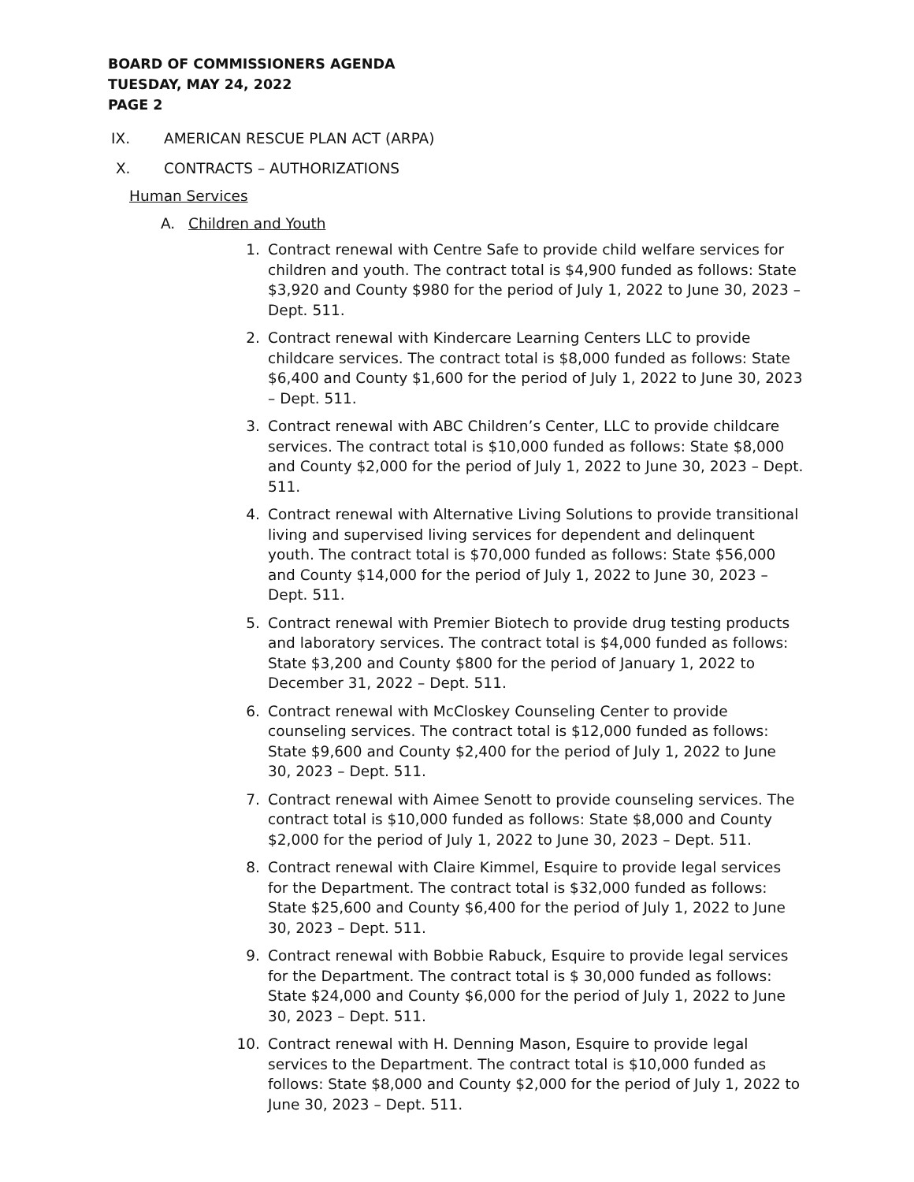BOARD OF COMMISSIONERS AGENDA
TUESDAY, MAY 24, 2022
PAGE 2
IX. AMERICAN RESCUE PLAN ACT (ARPA)
X. CONTRACTS – AUTHORIZATIONS
Human Services
A. Children and Youth
1. Contract renewal with Centre Safe to provide child welfare services for children and youth. The contract total is $4,900 funded as follows: State $3,920 and County $980 for the period of July 1, 2022 to June 30, 2023 – Dept. 511.
2. Contract renewal with Kindercare Learning Centers LLC to provide childcare services. The contract total is $8,000 funded as follows: State $6,400 and County $1,600 for the period of July 1, 2022 to June 30, 2023 – Dept. 511.
3. Contract renewal with ABC Children’s Center, LLC to provide childcare services. The contract total is $10,000 funded as follows: State $8,000 and County $2,000 for the period of July 1, 2022 to June 30, 2023 – Dept. 511.
4. Contract renewal with Alternative Living Solutions to provide transitional living and supervised living services for dependent and delinquent youth. The contract total is $70,000 funded as follows: State $56,000 and County $14,000 for the period of July 1, 2022 to June 30, 2023 – Dept. 511.
5. Contract renewal with Premier Biotech to provide drug testing products and laboratory services. The contract total is $4,000 funded as follows: State $3,200 and County $800 for the period of January 1, 2022 to December 31, 2022 – Dept. 511.
6. Contract renewal with McCloskey Counseling Center to provide counseling services. The contract total is $12,000 funded as follows: State $9,600 and County $2,400 for the period of July 1, 2022 to June 30, 2023 – Dept. 511.
7. Contract renewal with Aimee Senott to provide counseling services. The contract total is $10,000 funded as follows: State $8,000 and County $2,000 for the period of July 1, 2022 to June 30, 2023 – Dept. 511.
8. Contract renewal with Claire Kimmel, Esquire to provide legal services for the Department. The contract total is $32,000 funded as follows: State $25,600 and County $6,400 for the period of July 1, 2022 to June 30, 2023 – Dept. 511.
9. Contract renewal with Bobbie Rabuck, Esquire to provide legal services for the Department. The contract total is $ 30,000 funded as follows: State $24,000 and County $6,000 for the period of July 1, 2022 to June 30, 2023 – Dept. 511.
10. Contract renewal with H. Denning Mason, Esquire to provide legal services to the Department. The contract total is $10,000 funded as follows: State $8,000 and County $2,000 for the period of July 1, 2022 to June 30, 2023 – Dept. 511.